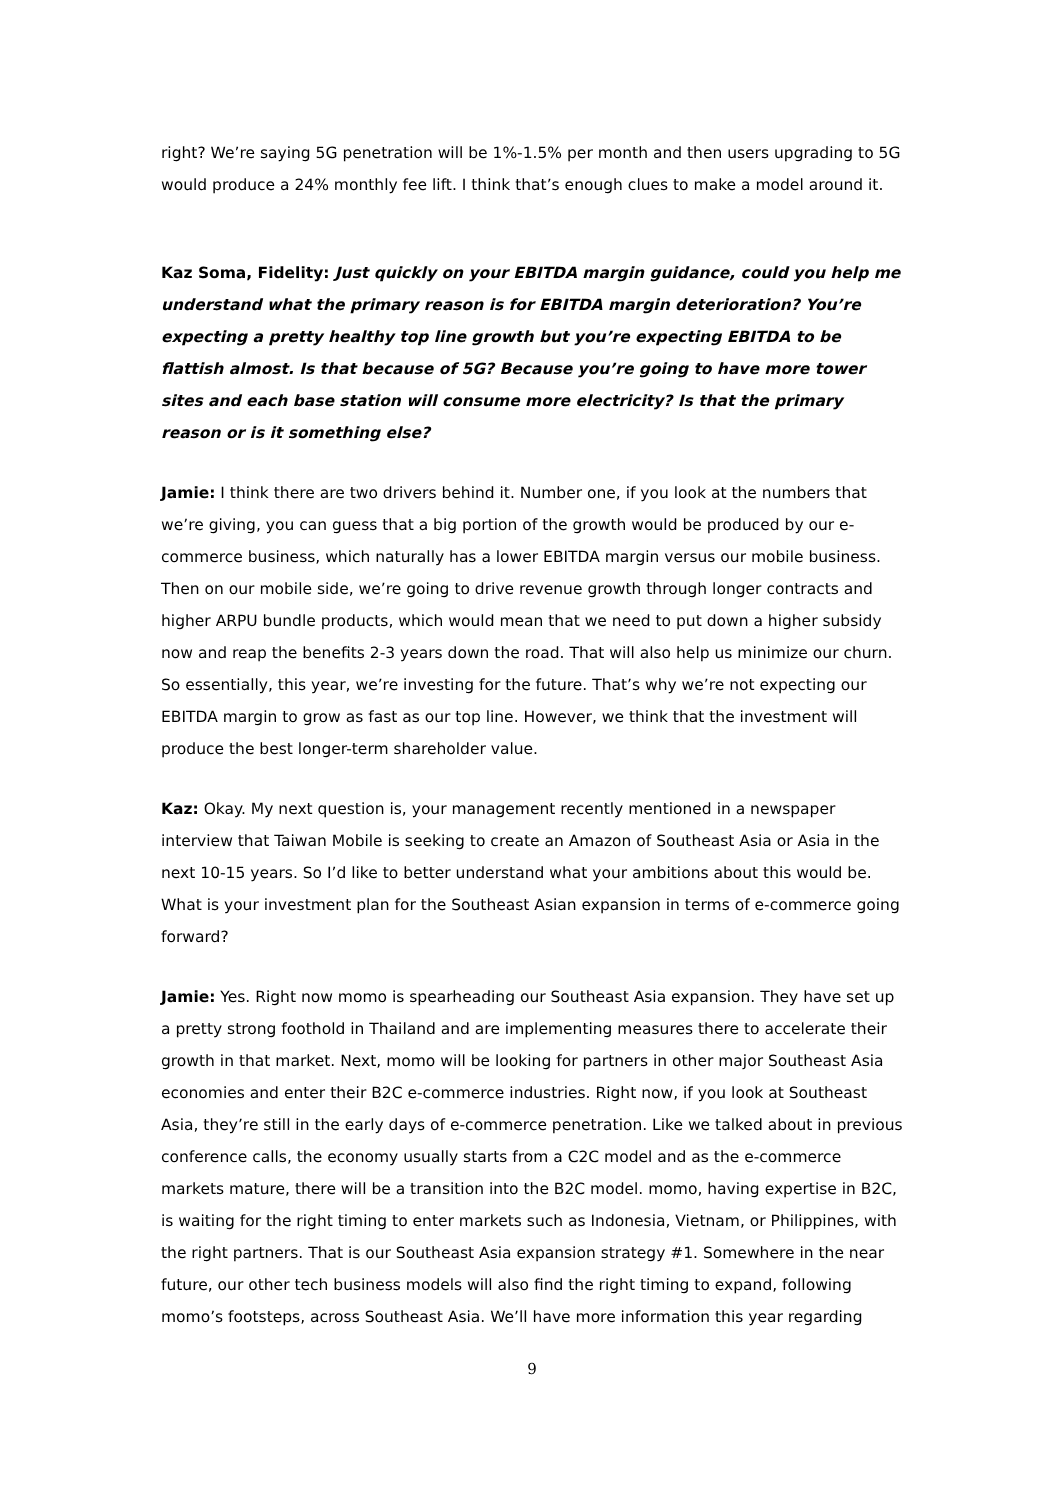right? We’re saying 5G penetration will be 1%-1.5% per month and then users upgrading to 5G would produce a 24% monthly fee lift. I think that’s enough clues to make a model around it.
Kaz Soma, Fidelity: Just quickly on your EBITDA margin guidance, could you help me understand what the primary reason is for EBITDA margin deterioration? You’re expecting a pretty healthy top line growth but you’re expecting EBITDA to be flattish almost. Is that because of 5G? Because you’re going to have more tower sites and each base station will consume more electricity? Is that the primary reason or is it something else?
Jamie: I think there are two drivers behind it. Number one, if you look at the numbers that we’re giving, you can guess that a big portion of the growth would be produced by our e-commerce business, which naturally has a lower EBITDA margin versus our mobile business. Then on our mobile side, we’re going to drive revenue growth through longer contracts and higher ARPU bundle products, which would mean that we need to put down a higher subsidy now and reap the benefits 2-3 years down the road. That will also help us minimize our churn. So essentially, this year, we’re investing for the future. That’s why we’re not expecting our EBITDA margin to grow as fast as our top line. However, we think that the investment will produce the best longer-term shareholder value.
Kaz: Okay. My next question is, your management recently mentioned in a newspaper interview that Taiwan Mobile is seeking to create an Amazon of Southeast Asia or Asia in the next 10-15 years. So I’d like to better understand what your ambitions about this would be. What is your investment plan for the Southeast Asian expansion in terms of e-commerce going forward?
Jamie: Yes. Right now momo is spearheading our Southeast Asia expansion. They have set up a pretty strong foothold in Thailand and are implementing measures there to accelerate their growth in that market. Next, momo will be looking for partners in other major Southeast Asia economies and enter their B2C e-commerce industries. Right now, if you look at Southeast Asia, they’re still in the early days of e-commerce penetration. Like we talked about in previous conference calls, the economy usually starts from a C2C model and as the e-commerce markets mature, there will be a transition into the B2C model. momo, having expertise in B2C, is waiting for the right timing to enter markets such as Indonesia, Vietnam, or Philippines, with the right partners. That is our Southeast Asia expansion strategy #1. Somewhere in the near future, our other tech business models will also find the right timing to expand, following momo’s footsteps, across Southeast Asia. We’ll have more information this year regarding
9